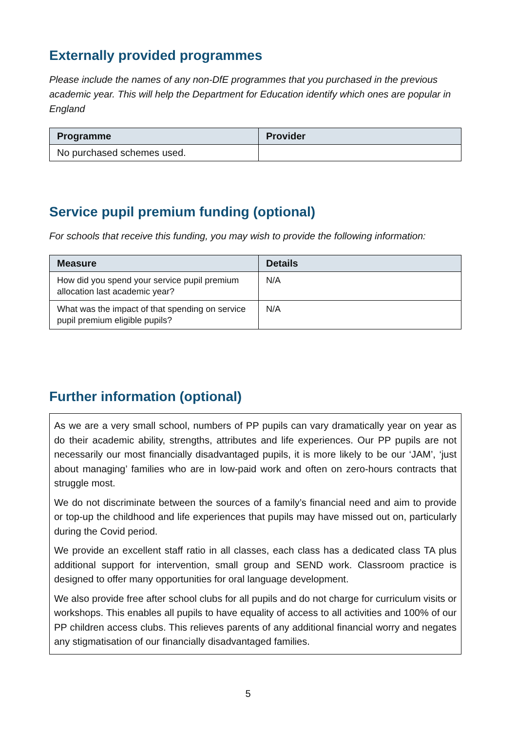Externally provided programmes
Please include the names of any non-DfE programmes that you purchased in the previous academic year. This will help the Department for Education identify which ones are popular in England
| Programme | Provider |
| --- | --- |
| No purchased schemes used. | |
Service pupil premium funding (optional)
For schools that receive this funding, you may wish to provide the following information:
| Measure | Details |
| --- | --- |
| How did you spend your service pupil premium allocation last academic year? | N/A |
| What was the impact of that spending on service pupil premium eligible pupils? | N/A |
Further information (optional)
As we are a very small school, numbers of PP pupils can vary dramatically year on year as do their academic ability, strengths, attributes and life experiences. Our PP pupils are not necessarily our most financially disadvantaged pupils, it is more likely to be our ‘JAM’, ‘just about managing’ families who are in low-paid work and often on zero-hours contracts that struggle most.
We do not discriminate between the sources of a family’s financial need and aim to provide or top-up the childhood and life experiences that pupils may have missed out on, particularly during the Covid period.
We provide an excellent staff ratio in all classes, each class has a dedicated class TA plus additional support for intervention, small group and SEND work. Classroom practice is designed to offer many opportunities for oral language development.
We also provide free after school clubs for all pupils and do not charge for curriculum visits or workshops. This enables all pupils to have equality of access to all activities and 100% of our PP children access clubs. This relieves parents of any additional financial worry and negates any stigmatisation of our financially disadvantaged families.
5